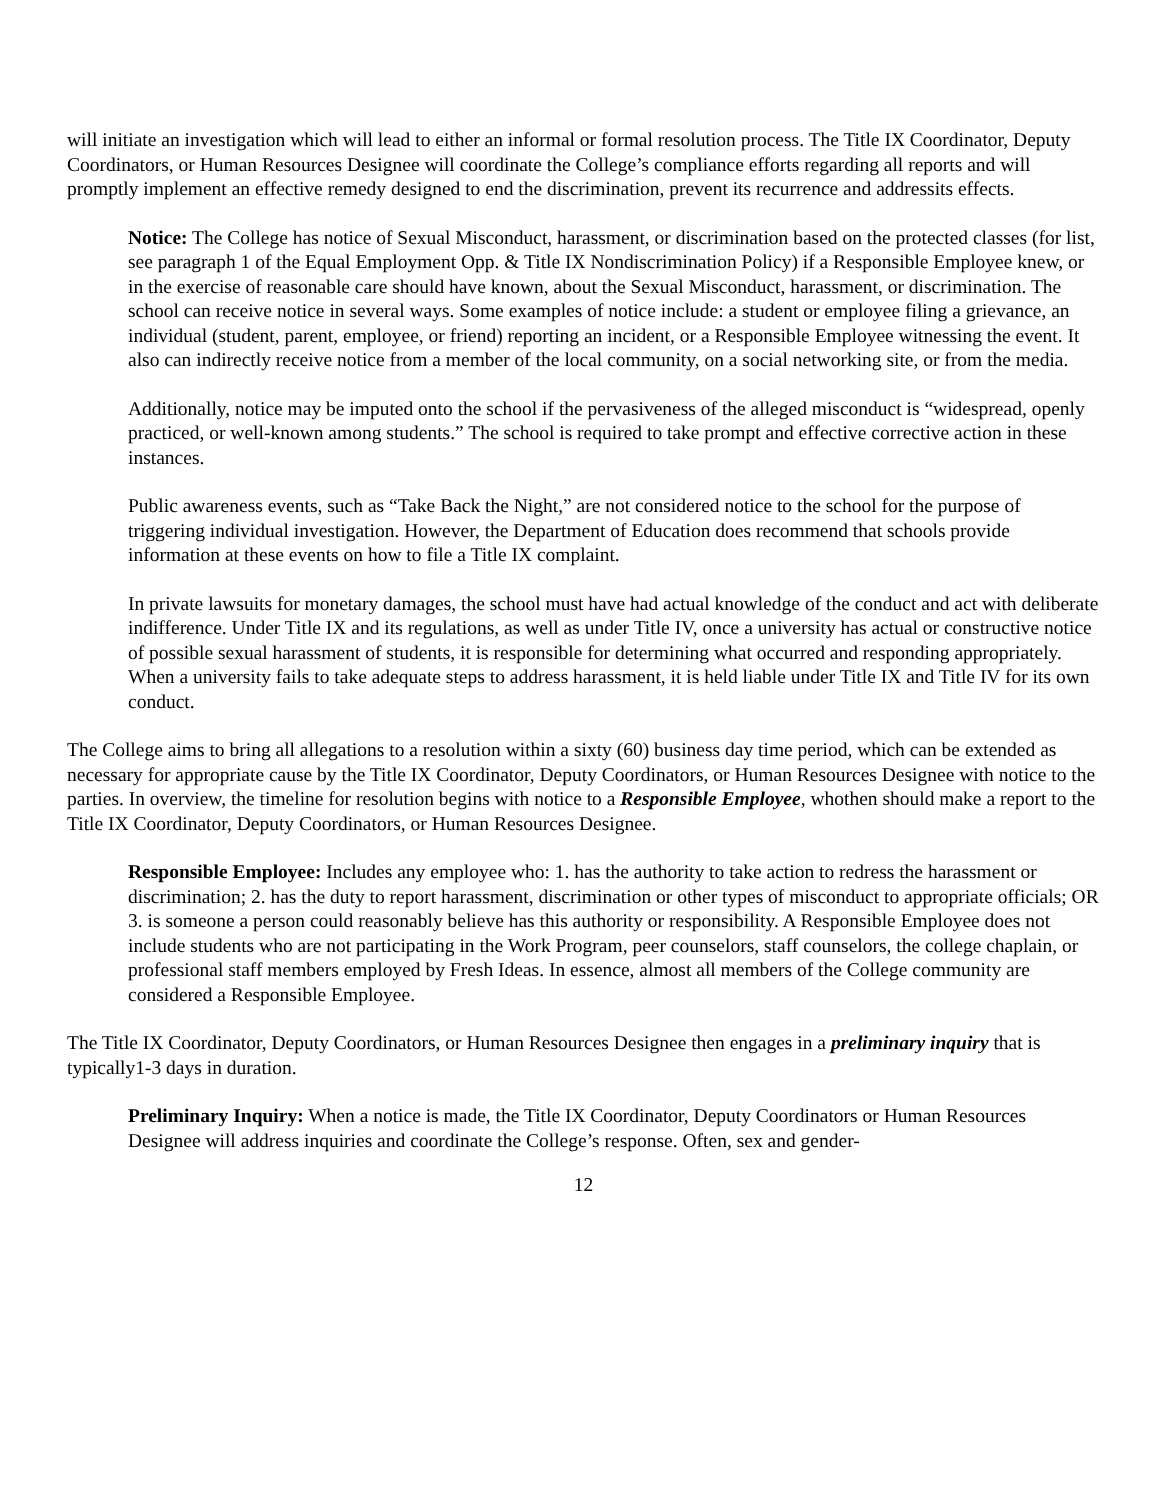will initiate an investigation which will lead to either an informal or formal resolution process. The Title IX Coordinator, Deputy Coordinators, or Human Resources Designee will coordinate the College’s compliance efforts regarding all reports and will promptly implement an effective remedy designed to end the discrimination, prevent its recurrence and addressits effects.
Notice: The College has notice of Sexual Misconduct, harassment, or discrimination based on the protected classes (for list, see paragraph 1 of the Equal Employment Opp. & Title IX Nondiscrimination Policy) if a Responsible Employee knew, or in the exercise of reasonable care should have known, about the Sexual Misconduct, harassment, or discrimination. The school can receive notice in several ways. Some examples of notice include: a student or employee filing a grievance, an individual (student, parent, employee, or friend) reporting an incident, or a Responsible Employee witnessing the event. It also can indirectly receive notice from a member of the local community, on a social networking site, or from the media.
Additionally, notice may be imputed onto the school if the pervasiveness of the alleged misconduct is “widespread, openly practiced, or well-known among students.” The school is required to take prompt and effective corrective action in these instances.
Public awareness events, such as “Take Back the Night,” are not considered notice to the school for the purpose of triggering individual investigation. However, the Department of Education does recommend that schools provide information at these events on how to file a Title IX complaint.
In private lawsuits for monetary damages, the school must have had actual knowledge of the conduct and act with deliberate indifference. Under Title IX and its regulations, as well as under Title IV, once a university has actual or constructive notice of possible sexual harassment of students, it is responsible for determining what occurred and responding appropriately. When a university fails to take adequate steps to address harassment, it is held liable under Title IX and Title IV for its own conduct.
The College aims to bring all allegations to a resolution within a sixty (60) business day time period, which can be extended as necessary for appropriate cause by the Title IX Coordinator, Deputy Coordinators, or Human Resources Designee with notice to the parties. In overview, the timeline for resolution begins with notice to a Responsible Employee, whothen should make a report to the Title IX Coordinator, Deputy Coordinators, or Human Resources Designee.
Responsible Employee: Includes any employee who: 1. has the authority to take action to redress the harassment or discrimination; 2. has the duty to report harassment, discrimination or other types of misconduct to appropriate officials; OR 3. is someone a person could reasonably believe has this authority or responsibility. A Responsible Employee does not include students who are not participating in the Work Program, peer counselors, staff counselors, the college chaplain, or professional staff members employed by Fresh Ideas. In essence, almost all members of the College community are considered a Responsible Employee.
The Title IX Coordinator, Deputy Coordinators, or Human Resources Designee then engages in a preliminary inquiry that is typically1-3 days in duration.
Preliminary Inquiry: When a notice is made, the Title IX Coordinator, Deputy Coordinators or Human Resources Designee will address inquiries and coordinate the College’s response. Often, sex and gender-
12